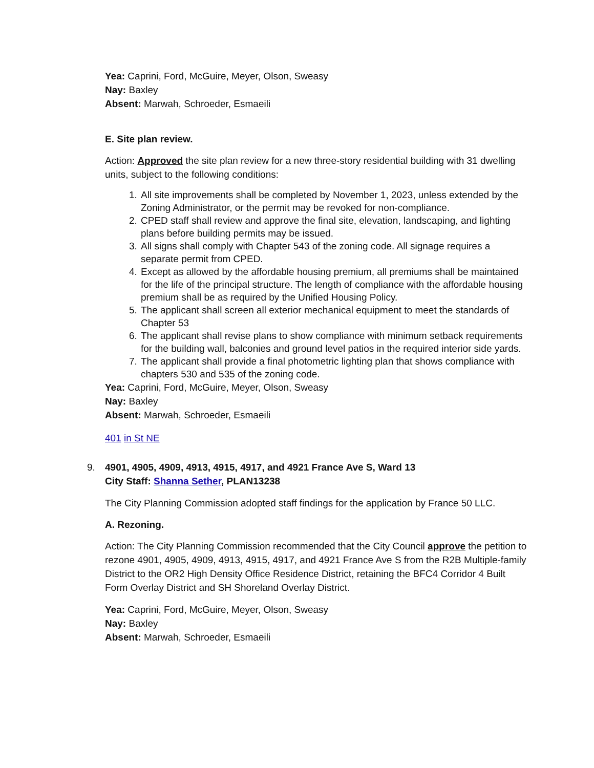Yea: Caprini, Ford, McGuire, Meyer, Olson, Sweasy
Nay: Baxley
Absent: Marwah, Schroeder, Esmaeili
E. Site plan review.
Action: Approved the site plan review for a new three-story residential building with 31 dwelling units, subject to the following conditions:
1. All site improvements shall be completed by November 1, 2023, unless extended by the Zoning Administrator, or the permit may be revoked for non-compliance.
2. CPED staff shall review and approve the final site, elevation, landscaping, and lighting plans before building permits may be issued.
3. All signs shall comply with Chapter 543 of the zoning code. All signage requires a separate permit from CPED.
4. Except as allowed by the affordable housing premium, all premiums shall be maintained for the life of the principal structure. The length of compliance with the affordable housing premium shall be as required by the Unified Housing Policy.
5. The applicant shall screen all exterior mechanical equipment to meet the standards of Chapter 53
6. The applicant shall revise plans to show compliance with minimum setback requirements for the building wall, balconies and ground level patios in the required interior side yards.
7. The applicant shall provide a final photometric lighting plan that shows compliance with chapters 530 and 535 of the zoning code.
Yea: Caprini, Ford, McGuire, Meyer, Olson, Sweasy
Nay: Baxley
Absent: Marwah, Schroeder, Esmaeili
401 in St NE
9. 4901, 4905, 4909, 4913, 4915, 4917, and 4921 France Ave S, Ward 13
City Staff: Shanna Sether, PLAN13238
The City Planning Commission adopted staff findings for the application by France 50 LLC.
A. Rezoning.
Action: The City Planning Commission recommended that the City Council approve the petition to rezone 4901, 4905, 4909, 4913, 4915, 4917, and 4921 France Ave S from the R2B Multiple-family District to the OR2 High Density Office Residence District, retaining the BFC4 Corridor 4 Built Form Overlay District and SH Shoreland Overlay District.
Yea: Caprini, Ford, McGuire, Meyer, Olson, Sweasy
Nay: Baxley
Absent: Marwah, Schroeder, Esmaeili